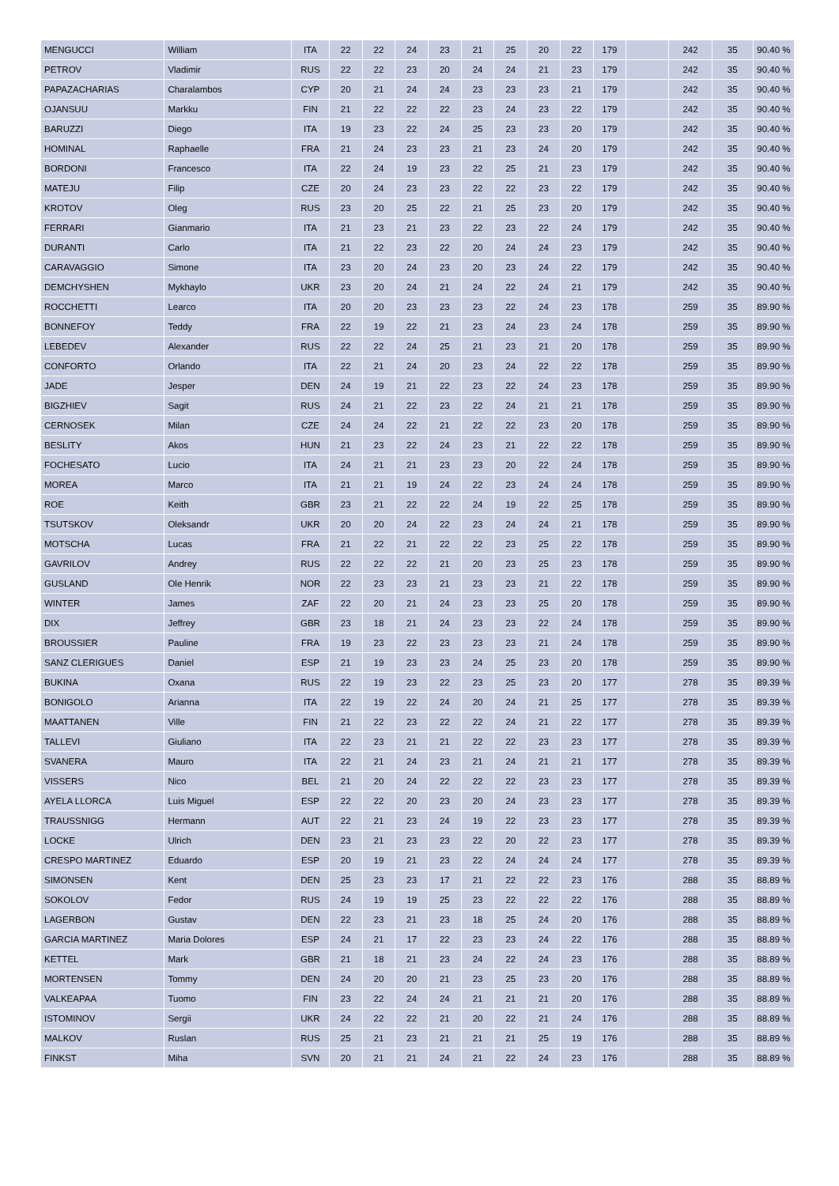| MENGUCCI | William | ITA | 22 | 22 | 24 | 23 | 21 | 25 | 20 | 22 | 179 | | 242 | 35 | 90.40 % |
| PETROV | Vladimir | RUS | 22 | 22 | 23 | 20 | 24 | 24 | 21 | 23 | 179 | | 242 | 35 | 90.40 % |
| PAPAZACHARIAS | Charalambos | CYP | 20 | 21 | 24 | 24 | 23 | 23 | 23 | 21 | 179 | | 242 | 35 | 90.40 % |
| OJANSUU | Markku | FIN | 21 | 22 | 22 | 22 | 23 | 24 | 23 | 22 | 179 | | 242 | 35 | 90.40 % |
| BARUZZI | Diego | ITA | 19 | 23 | 22 | 24 | 25 | 23 | 23 | 20 | 179 | | 242 | 35 | 90.40 % |
| HOMINAL | Raphaelle | FRA | 21 | 24 | 23 | 23 | 21 | 23 | 24 | 20 | 179 | | 242 | 35 | 90.40 % |
| BORDONI | Francesco | ITA | 22 | 24 | 19 | 23 | 22 | 25 | 21 | 23 | 179 | | 242 | 35 | 90.40 % |
| MATEJU | Filip | CZE | 20 | 24 | 23 | 23 | 22 | 22 | 23 | 22 | 179 | | 242 | 35 | 90.40 % |
| KROTOV | Oleg | RUS | 23 | 20 | 25 | 22 | 21 | 25 | 23 | 20 | 179 | | 242 | 35 | 90.40 % |
| FERRARI | Gianmario | ITA | 21 | 23 | 21 | 23 | 22 | 23 | 22 | 24 | 179 | | 242 | 35 | 90.40 % |
| DURANTI | Carlo | ITA | 21 | 22 | 23 | 22 | 20 | 24 | 24 | 23 | 179 | | 242 | 35 | 90.40 % |
| CARAVAGGIO | Simone | ITA | 23 | 20 | 24 | 23 | 20 | 23 | 24 | 22 | 179 | | 242 | 35 | 90.40 % |
| DEMCHYSHEN | Mykhaylo | UKR | 23 | 20 | 24 | 21 | 24 | 22 | 24 | 21 | 179 | | 242 | 35 | 90.40 % |
| ROCCHETTI | Learco | ITA | 20 | 20 | 23 | 23 | 23 | 22 | 24 | 23 | 178 | | 259 | 35 | 89.90 % |
| BONNEFOY | Teddy | FRA | 22 | 19 | 22 | 21 | 23 | 24 | 23 | 24 | 178 | | 259 | 35 | 89.90 % |
| LEBEDEV | Alexander | RUS | 22 | 22 | 24 | 25 | 21 | 23 | 21 | 20 | 178 | | 259 | 35 | 89.90 % |
| CONFORTO | Orlando | ITA | 22 | 21 | 24 | 20 | 23 | 24 | 22 | 22 | 178 | | 259 | 35 | 89.90 % |
| JADE | Jesper | DEN | 24 | 19 | 21 | 22 | 23 | 22 | 24 | 23 | 178 | | 259 | 35 | 89.90 % |
| BIGZHIEV | Sagit | RUS | 24 | 21 | 22 | 23 | 22 | 24 | 21 | 21 | 178 | | 259 | 35 | 89.90 % |
| CERNOSEK | Milan | CZE | 24 | 24 | 22 | 21 | 22 | 22 | 23 | 20 | 178 | | 259 | 35 | 89.90 % |
| BESLITY | Akos | HUN | 21 | 23 | 22 | 24 | 23 | 21 | 22 | 22 | 178 | | 259 | 35 | 89.90 % |
| FOCHESATO | Lucio | ITA | 24 | 21 | 21 | 23 | 23 | 20 | 22 | 24 | 178 | | 259 | 35 | 89.90 % |
| MOREA | Marco | ITA | 21 | 21 | 19 | 24 | 22 | 23 | 24 | 24 | 178 | | 259 | 35 | 89.90 % |
| ROE | Keith | GBR | 23 | 21 | 22 | 22 | 24 | 19 | 22 | 25 | 178 | | 259 | 35 | 89.90 % |
| TSUTSKOV | Oleksandr | UKR | 20 | 20 | 24 | 22 | 23 | 24 | 24 | 21 | 178 | | 259 | 35 | 89.90 % |
| MOTSCHA | Lucas | FRA | 21 | 22 | 21 | 22 | 22 | 23 | 25 | 22 | 178 | | 259 | 35 | 89.90 % |
| GAVRILOV | Andrey | RUS | 22 | 22 | 22 | 21 | 20 | 23 | 25 | 23 | 178 | | 259 | 35 | 89.90 % |
| GUSLAND | Ole Henrik | NOR | 22 | 23 | 23 | 21 | 23 | 23 | 21 | 22 | 178 | | 259 | 35 | 89.90 % |
| WINTER | James | ZAF | 22 | 20 | 21 | 24 | 23 | 23 | 25 | 20 | 178 | | 259 | 35 | 89.90 % |
| DIX | Jeffrey | GBR | 23 | 18 | 21 | 24 | 23 | 23 | 22 | 24 | 178 | | 259 | 35 | 89.90 % |
| BROUSSIER | Pauline | FRA | 19 | 23 | 22 | 23 | 23 | 23 | 21 | 24 | 178 | | 259 | 35 | 89.90 % |
| SANZ CLERIGUES | Daniel | ESP | 21 | 19 | 23 | 23 | 24 | 25 | 23 | 20 | 178 | | 259 | 35 | 89.90 % |
| BUKINA | Oxana | RUS | 22 | 19 | 23 | 22 | 23 | 25 | 23 | 20 | 177 | | 278 | 35 | 89.39 % |
| BONIGOLO | Arianna | ITA | 22 | 19 | 22 | 24 | 20 | 24 | 21 | 25 | 177 | | 278 | 35 | 89.39 % |
| MAATTANEN | Ville | FIN | 21 | 22 | 23 | 22 | 22 | 24 | 21 | 22 | 177 | | 278 | 35 | 89.39 % |
| TALLEVI | Giuliano | ITA | 22 | 23 | 21 | 21 | 22 | 22 | 23 | 23 | 177 | | 278 | 35 | 89.39 % |
| SVANERA | Mauro | ITA | 22 | 21 | 24 | 23 | 21 | 24 | 21 | 21 | 177 | | 278 | 35 | 89.39 % |
| VISSERS | Nico | BEL | 21 | 20 | 24 | 22 | 22 | 22 | 23 | 23 | 177 | | 278 | 35 | 89.39 % |
| AYELA LLORCA | Luis Miguel | ESP | 22 | 22 | 20 | 23 | 20 | 24 | 23 | 23 | 177 | | 278 | 35 | 89.39 % |
| TRAUSSNIGG | Hermann | AUT | 22 | 21 | 23 | 24 | 19 | 22 | 23 | 23 | 177 | | 278 | 35 | 89.39 % |
| LOCKE | Ulrich | DEN | 23 | 21 | 23 | 23 | 22 | 20 | 22 | 23 | 177 | | 278 | 35 | 89.39 % |
| CRESPO MARTINEZ | Eduardo | ESP | 20 | 19 | 21 | 23 | 22 | 24 | 24 | 24 | 177 | | 278 | 35 | 89.39 % |
| SIMONSEN | Kent | DEN | 25 | 23 | 23 | 17 | 21 | 22 | 22 | 23 | 176 | | 288 | 35 | 88.89 % |
| SOKOLOV | Fedor | RUS | 24 | 19 | 19 | 25 | 23 | 22 | 22 | 22 | 176 | | 288 | 35 | 88.89 % |
| LAGERBON | Gustav | DEN | 22 | 23 | 21 | 23 | 18 | 25 | 24 | 20 | 176 | | 288 | 35 | 88.89 % |
| GARCIA MARTINEZ | Maria Dolores | ESP | 24 | 21 | 17 | 22 | 23 | 23 | 24 | 22 | 176 | | 288 | 35 | 88.89 % |
| KETTEL | Mark | GBR | 21 | 18 | 21 | 23 | 24 | 22 | 24 | 23 | 176 | | 288 | 35 | 88.89 % |
| MORTENSEN | Tommy | DEN | 24 | 20 | 20 | 21 | 23 | 25 | 23 | 20 | 176 | | 288 | 35 | 88.89 % |
| VALKEAPAA | Tuomo | FIN | 23 | 22 | 24 | 24 | 21 | 21 | 21 | 20 | 176 | | 288 | 35 | 88.89 % |
| ISTOMINOV | Sergii | UKR | 24 | 22 | 22 | 21 | 20 | 22 | 21 | 24 | 176 | | 288 | 35 | 88.89 % |
| MALKOV | Ruslan | RUS | 25 | 21 | 23 | 21 | 21 | 21 | 25 | 19 | 176 | | 288 | 35 | 88.89 % |
| FINKST | Miha | SVN | 20 | 21 | 21 | 24 | 21 | 22 | 24 | 23 | 176 | | 288 | 35 | 88.89 % |